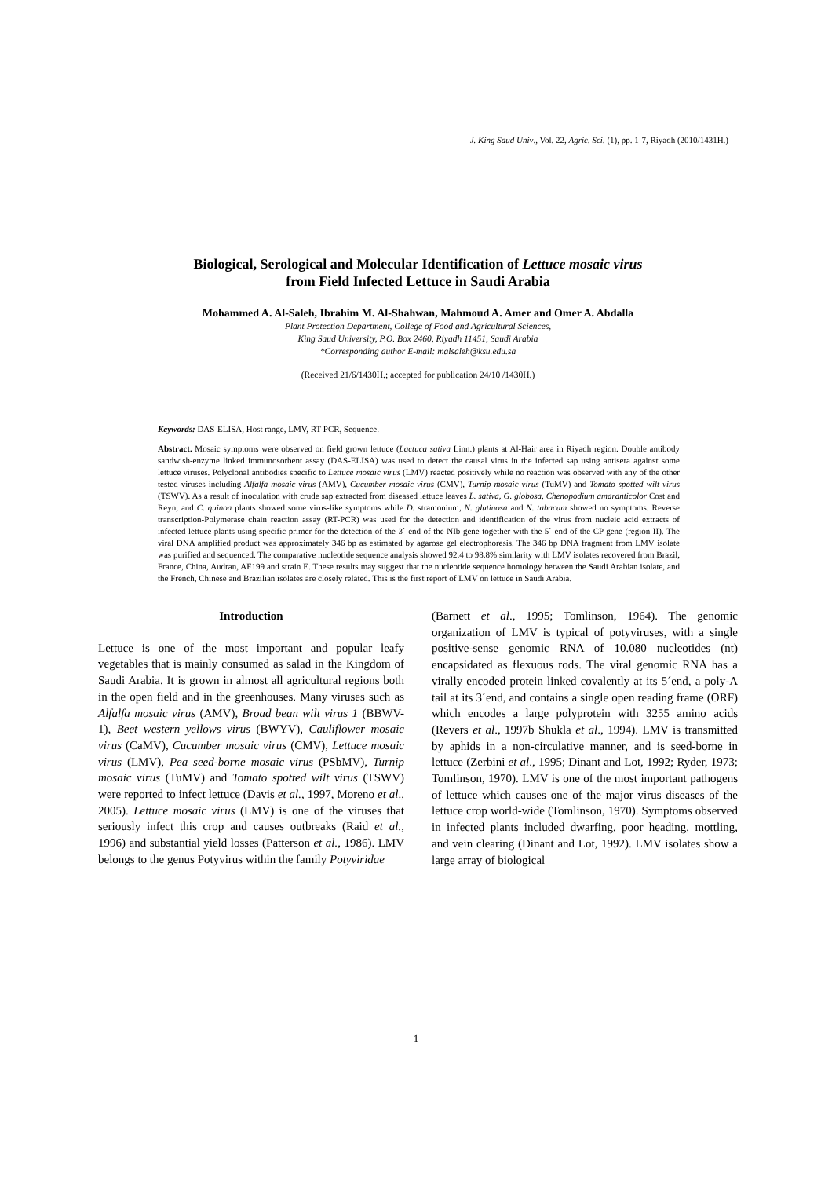J. King Saud Univ., Vol. 22, Agric. Sci. (1), pp. 1-7, Riyadh (2010/1431H.)
Biological, Serological and Molecular Identification of Lettuce mosaic virus
from Field Infected Lettuce in Saudi Arabia
Mohammed A. Al-Saleh, Ibrahim M. Al-Shahwan, Mahmoud A. Amer and Omer A. Abdalla
Plant Protection Department, College of Food and Agricultural Sciences,
King Saud University, P.O. Box 2460, Riyadh 11451, Saudi Arabia
*Corresponding author E-mail: malsaleh@ksu.edu.sa
(Received 21/6/1430H.; accepted for publication 24/10 /1430H.)
Keywords: DAS-ELISA, Host range, LMV, RT-PCR, Sequence.
Abstract. Mosaic symptoms were observed on field grown lettuce (Lactuca sativa Linn.) plants at Al-Hair area in Riyadh region. Double antibody sandwish-enzyme linked immunosorbent assay (DAS-ELISA) was used to detect the causal virus in the infected sap using antisera against some lettuce viruses. Polyclonal antibodies specific to Lettuce mosaic virus (LMV) reacted positively while no reaction was observed with any of the other tested viruses including Alfalfa mosaic virus (AMV), Cucumber mosaic virus (CMV), Turnip mosaic virus (TuMV) and Tomato spotted wilt virus (TSWV). As a result of inoculation with crude sap extracted from diseased lettuce leaves L. sativa, G. globosa, Chenopodium amaranticolor Cost and Reyn, and C. quinoa plants showed some virus-like symptoms while D. stramonium, N. glutinosa and N. tabacum showed no symptoms. Reverse transcription-Polymerase chain reaction assay (RT-PCR) was used for the detection and identification of the virus from nucleic acid extracts of infected lettuce plants using specific primer for the detection of the 3` end of the NIb gene together with the 5` end of the CP gene (region II). The viral DNA amplified product was approximately 346 bp as estimated by agarose gel electrophoresis. The 346 bp DNA fragment from LMV isolate was purified and sequenced. The comparative nucleotide sequence analysis showed 92.4 to 98.8% similarity with LMV isolates recovered from Brazil, France, China, Audran, AF199 and strain E. These results may suggest that the nucleotide sequence homology between the Saudi Arabian isolate, and the French, Chinese and Brazilian isolates are closely related. This is the first report of LMV on lettuce in Saudi Arabia.
Introduction
Lettuce is one of the most important and popular leafy vegetables that is mainly consumed as salad in the Kingdom of Saudi Arabia. It is grown in almost all agricultural regions both in the open field and in the greenhouses. Many viruses such as Alfalfa mosaic virus (AMV), Broad bean wilt virus 1 (BBWV-1), Beet western yellows virus (BWYV), Cauliflower mosaic virus (CaMV), Cucumber mosaic virus (CMV), Lettuce mosaic virus (LMV), Pea seed-borne mosaic virus (PSbMV), Turnip mosaic virus (TuMV) and Tomato spotted wilt virus (TSWV) were reported to infect lettuce (Davis et al., 1997, Moreno et al., 2005). Lettuce mosaic virus (LMV) is one of the viruses that seriously infect this crop and causes outbreaks (Raid et al., 1996) and substantial yield losses (Patterson et al., 1986). LMV belongs to the genus Potyvirus within the family Potyviridae
(Barnett et al., 1995; Tomlinson, 1964). The genomic organization of LMV is typical of potyviruses, with a single positive-sense genomic RNA of 10.080 nucleotides (nt) encapsidated as flexuous rods. The viral genomic RNA has a virally encoded protein linked covalently at its 5´end, a poly-A tail at its 3´end, and contains a single open reading frame (ORF) which encodes a large polyprotein with 3255 amino acids (Revers et al., 1997b Shukla et al., 1994). LMV is transmitted by aphids in a non-circulative manner, and is seed-borne in lettuce (Zerbini et al., 1995; Dinant and Lot, 1992; Ryder, 1973; Tomlinson, 1970). LMV is one of the most important pathogens of lettuce which causes one of the major virus diseases of the lettuce crop world-wide (Tomlinson, 1970). Symptoms observed in infected plants included dwarfing, poor heading, mottling, and vein clearing (Dinant and Lot, 1992). LMV isolates show a large array of biological
1